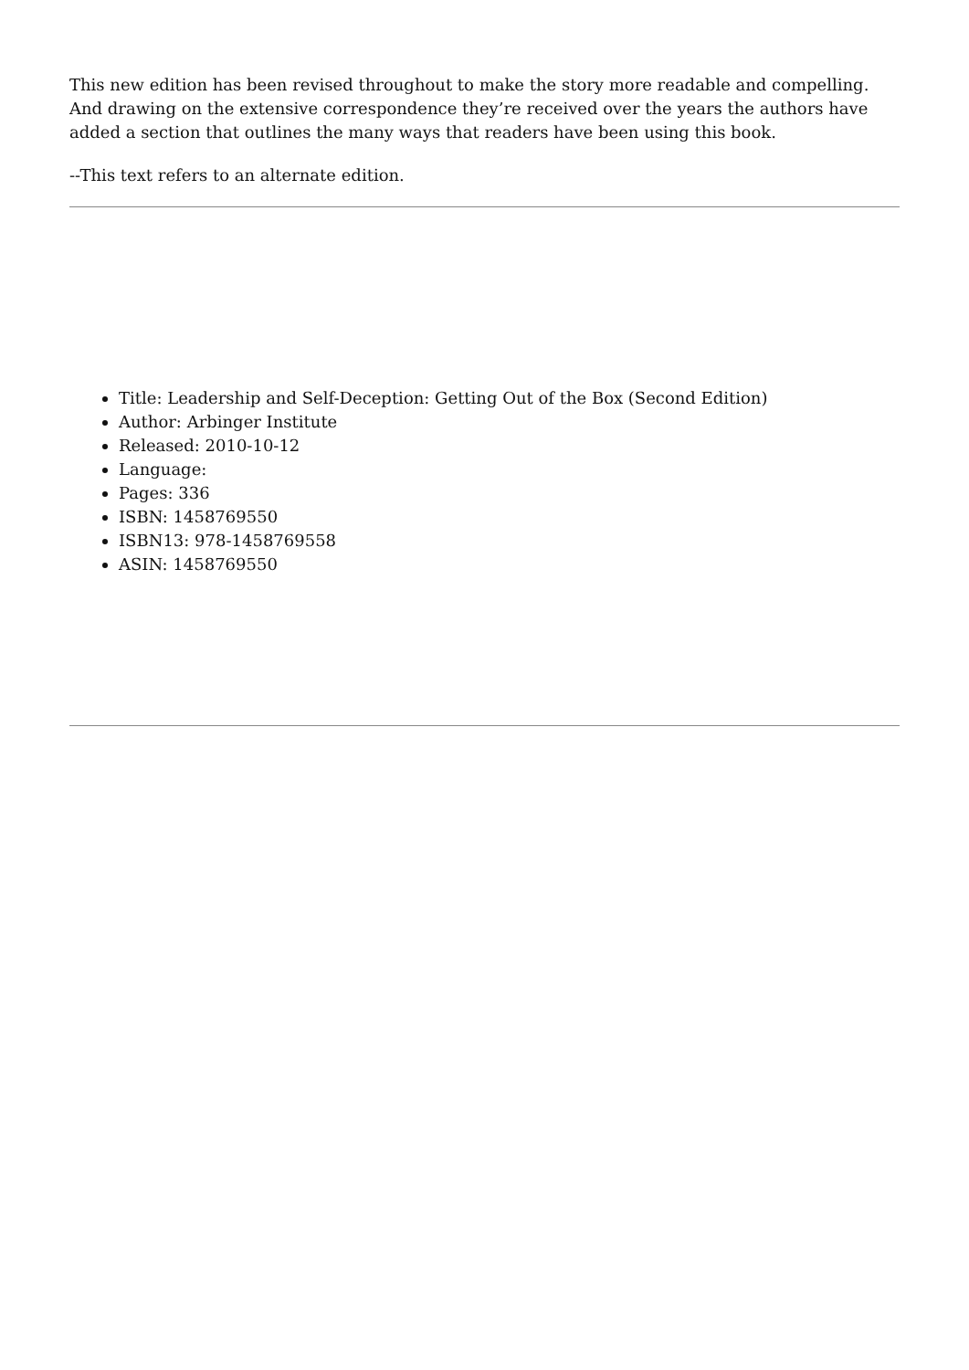This new edition has been revised throughout to make the story more readable and compelling. And drawing on the extensive correspondence they’re received over the years the authors have added a section that outlines the many ways that readers have been using this book.
--This text refers to an alternate edition.
Title: Leadership and Self-Deception: Getting Out of the Box (Second Edition)
Author: Arbinger Institute
Released: 2010-10-12
Language:
Pages: 336
ISBN: 1458769550
ISBN13: 978-1458769558
ASIN: 1458769550